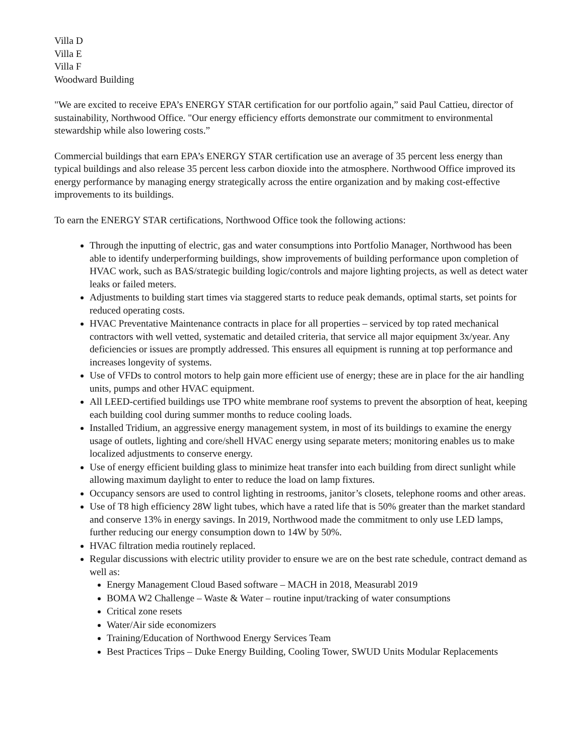Villa D
Villa E
Villa F
Woodward Building
"We are excited to receive EPA’s ENERGY STAR certification for our portfolio again,” said Paul Cattieu, director of sustainability, Northwood Office. "Our energy efficiency efforts demonstrate our commitment to environmental stewardship while also lowering costs.”
Commercial buildings that earn EPA’s ENERGY STAR certification use an average of 35 percent less energy than typical buildings and also release 35 percent less carbon dioxide into the atmosphere. Northwood Office improved its energy performance by managing energy strategically across the entire organization and by making cost-effective improvements to its buildings.
To earn the ENERGY STAR certifications, Northwood Office took the following actions:
Through the inputting of electric, gas and water consumptions into Portfolio Manager, Northwood has been able to identify underperforming buildings, show improvements of building performance upon completion of HVAC work, such as BAS/strategic building logic/controls and majore lighting projects, as well as detect water leaks or failed meters.
Adjustments to building start times via staggered starts to reduce peak demands, optimal starts, set points for reduced operating costs.
HVAC Preventative Maintenance contracts in place for all properties – serviced by top rated mechanical contractors with well vetted, systematic and detailed criteria, that service all major equipment 3x/year. Any deficiencies or issues are promptly addressed. This ensures all equipment is running at top performance and increases longevity of systems.
Use of VFDs to control motors to help gain more efficient use of energy; these are in place for the air handling units, pumps and other HVAC equipment.
All LEED-certified buildings use TPO white membrane roof systems to prevent the absorption of heat, keeping each building cool during summer months to reduce cooling loads.
Installed Tridium, an aggressive energy management system, in most of its buildings to examine the energy usage of outlets, lighting and core/shell HVAC energy using separate meters; monitoring enables us to make localized adjustments to conserve energy.
Use of energy efficient building glass to minimize heat transfer into each building from direct sunlight while allowing maximum daylight to enter to reduce the load on lamp fixtures.
Occupancy sensors are used to control lighting in restrooms, janitor’s closets, telephone rooms and other areas.
Use of T8 high efficiency 28W light tubes, which have a rated life that is 50% greater than the market standard and conserve 13% in energy savings. In 2019, Northwood made the commitment to only use LED lamps, further reducing our energy consumption down to 14W by 50%.
HVAC filtration media routinely replaced.
Regular discussions with electric utility provider to ensure we are on the best rate schedule, contract demand as well as:
Energy Management Cloud Based software – MACH in 2018, Measurabl 2019
BOMA W2 Challenge – Waste & Water – routine input/tracking of water consumptions
Critical zone resets
Water/Air side economizers
Training/Education of Northwood Energy Services Team
Best Practices Trips – Duke Energy Building, Cooling Tower, SWUD Units Modular Replacements